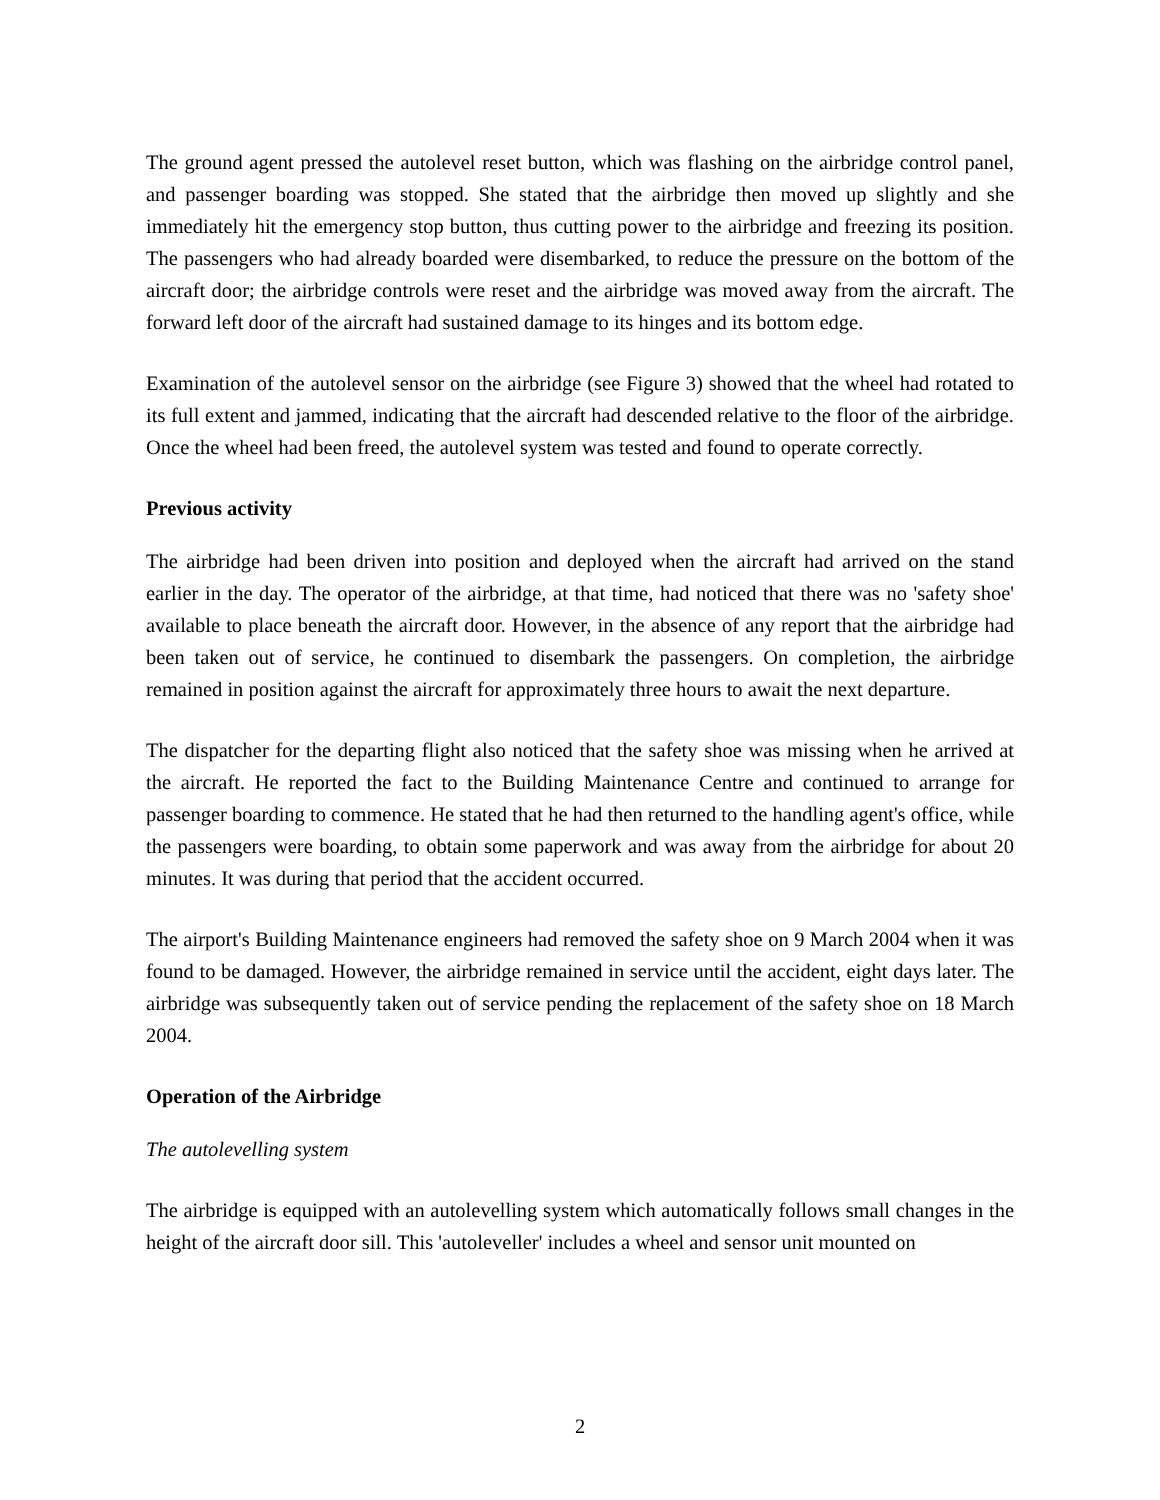The ground agent pressed the autolevel reset button, which was flashing on the airbridge control panel, and passenger boarding was stopped. She stated that the airbridge then moved up slightly and she immediately hit the emergency stop button, thus cutting power to the airbridge and freezing its position. The passengers who had already boarded were disembarked, to reduce the pressure on the bottom of the aircraft door; the airbridge controls were reset and the airbridge was moved away from the aircraft. The forward left door of the aircraft had sustained damage to its hinges and its bottom edge.
Examination of the autolevel sensor on the airbridge (see Figure 3) showed that the wheel had rotated to its full extent and jammed, indicating that the aircraft had descended relative to the floor of the airbridge. Once the wheel had been freed, the autolevel system was tested and found to operate correctly.
Previous activity
The airbridge had been driven into position and deployed when the aircraft had arrived on the stand earlier in the day. The operator of the airbridge, at that time, had noticed that there was no 'safety shoe' available to place beneath the aircraft door. However, in the absence of any report that the airbridge had been taken out of service, he continued to disembark the passengers. On completion, the airbridge remained in position against the aircraft for approximately three hours to await the next departure.
The dispatcher for the departing flight also noticed that the safety shoe was missing when he arrived at the aircraft. He reported the fact to the Building Maintenance Centre and continued to arrange for passenger boarding to commence. He stated that he had then returned to the handling agent's office, while the passengers were boarding, to obtain some paperwork and was away from the airbridge for about 20 minutes. It was during that period that the accident occurred.
The airport's Building Maintenance engineers had removed the safety shoe on 9 March 2004 when it was found to be damaged. However, the airbridge remained in service until the accident, eight days later. The airbridge was subsequently taken out of service pending the replacement of the safety shoe on 18 March 2004.
Operation of the Airbridge
The autolevelling system
The airbridge is equipped with an autolevelling system which automatically follows small changes in the height of the aircraft door sill. This 'autoleveller' includes a wheel and sensor unit mounted on
2